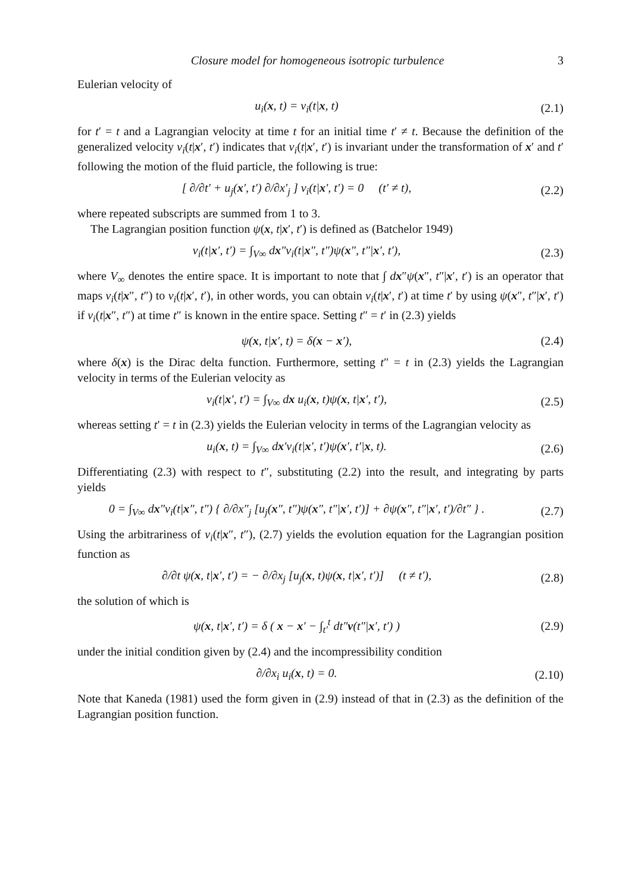Closure model for homogeneous isotropic turbulence 3
Eulerian velocity of
u<sub>i</sub>(x, t) = v<sub>i</sub>(t|x, t) (2.1)
for t′ = t and a Lagrangian velocity at time t for an initial time t′ ≠ t. Because the definition of the generalized velocity v<sub>i</sub>(t|x′, t′) indicates that v<sub>i</sub>(t|x′, t′) is invariant under the transformation of x′ and t′ following the motion of the fluid particle, the following is true:
[ ∂/∂t′ + u<sub>j</sub>(x′, t′) ∂/∂x′<sub>j</sub> ] v<sub>i</sub>(t|x′, t′) = 0 (t′ ≠ t), (2.2)
where repeated subscripts are summed from 1 to 3.
The Lagrangian position function ψ(x, t|x′, t′) is defined as (Batchelor 1949)
v<sub>i</sub>(t|x′, t′) = ∫<sub>V∞</sub> dx″v<sub>i</sub>(t|x″, t″)ψ(x″, t″|x′, t′), (2.3)
where V<sub>∞</sub> denotes the entire space. It is important to note that ∫ dx″ψ(x″, t″|x′, t′) is an operator that maps v<sub>i</sub>(t|x″, t″) to v<sub>i</sub>(t|x′, t′), in other words, you can obtain v<sub>i</sub>(t|x′, t′) at time t′ by using ψ(x″, t″|x′, t′) if v<sub>i</sub>(t|x″, t″) at time t″ is known in the entire space. Setting t″ = t′ in (2.3) yields
ψ(x, t|x′, t) = δ(x − x′), (2.4)
where δ(x) is the Dirac delta function. Furthermore, setting t″ = t in (2.3) yields the Lagrangian velocity in terms of the Eulerian velocity as
v<sub>i</sub>(t|x′, t′) = ∫<sub>V∞</sub> dx u<sub>i</sub>(x, t)ψ(x, t|x′, t′), (2.5)
whereas setting t′ = t in (2.3) yields the Eulerian velocity in terms of the Lagrangian velocity as
u<sub>i</sub>(x, t) = ∫<sub>V∞</sub> dx′v<sub>i</sub>(t|x′, t′)ψ(x′, t′|x, t). (2.6)
Differentiating (2.3) with respect to t″, substituting (2.2) into the result, and integrating by parts yields
0 = ∫<sub>V∞</sub> dx″v<sub>i</sub>(t|x″, t″) { ∂/∂x″<sub>j</sub> [u<sub>j</sub>(x″, t″)ψ(x″, t″|x′, t′)] + ∂ψ(x″, t″|x′, t′)/∂t″ } . (2.7)
Using the arbitrariness of v<sub>i</sub>(t|x″, t″), (2.7) yields the evolution equation for the Lagrangian position function as
∂/∂t ψ(x, t|x′, t′) = − ∂/∂x<sub>j</sub> [u<sub>j</sub>(x, t)ψ(x, t|x′, t′)] (t ≠ t′), (2.8)
the solution of which is
ψ(x, t|x′, t′) = δ ( x − x′ − ∫<sub>t′</sub><sup>t</sup> dt″v(t″|x′, t′) ) (2.9)
under the initial condition given by (2.4) and the incompressibility condition
∂/∂x<sub>i</sub> u<sub>i</sub>(x, t) = 0. (2.10)
Note that Kaneda (1981) used the form given in (2.9) instead of that in (2.3) as the definition of the Lagrangian position function.